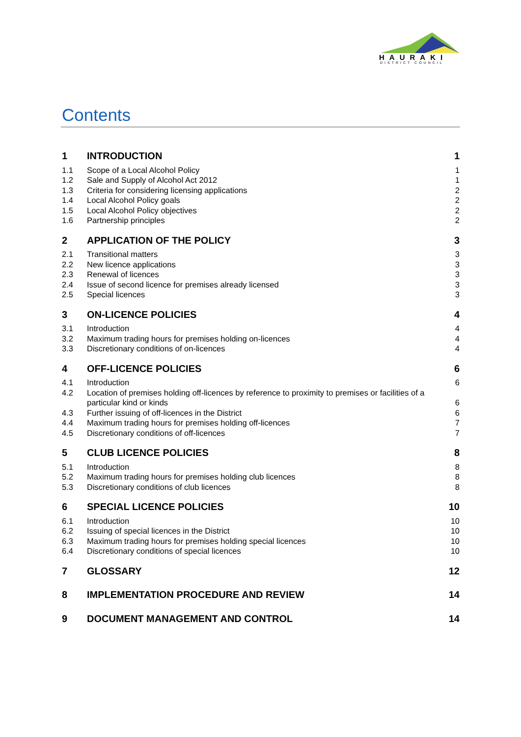HAURAKI
DISTRICT COUNCIL
Contents
| 1 | INTRODUCTION | 1 |
| 1.1 | Scope of a Local Alcohol Policy | 1 |
| 1.2 | Sale and Supply of Alcohol Act 2012 | 1 |
| 1.3 | Criteria for considering licensing applications | 2 |
| 1.4 | Local Alcohol Policy goals | 2 |
| 1.5 | Local Alcohol Policy objectives | 2 |
| 1.6 | Partnership principles | 2 |
| 2 | APPLICATION OF THE POLICY | 3 |
| 2.1 | Transitional matters | 3 |
| 2.2 | New licence applications | 3 |
| 2.3 | Renewal of licences | 3 |
| 2.4 | Issue of second licence for premises already licensed | 3 |
| 2.5 | Special licences | 3 |
| 3 | ON-LICENCE POLICIES | 4 |
| 3.1 | Introduction | 4 |
| 3.2 | Maximum trading hours for premises holding on-licences | 4 |
| 3.3 | Discretionary conditions of on-licences | 4 |
| 4 | OFF-LICENCE POLICIES | 6 |
| 4.1 | Introduction | 6 |
| 4.2 | Location of premises holding off-licences by reference to proximity to premises or facilities of a particular kind or kinds | 6 |
| 4.3 | Further issuing of off-licences in the District | 6 |
| 4.4 | Maximum trading hours for premises holding off-licences | 7 |
| 4.5 | Discretionary conditions of off-licences | 7 |
| 5 | CLUB LICENCE POLICIES | 8 |
| 5.1 | Introduction | 8 |
| 5.2 | Maximum trading hours for premises holding club licences | 8 |
| 5.3 | Discretionary conditions of club licences | 8 |
| 6 | SPECIAL LICENCE POLICIES | 10 |
| 6.1 | Introduction | 10 |
| 6.2 | Issuing of special licences in the District | 10 |
| 6.3 | Maximum trading hours for premises holding special licences | 10 |
| 6.4 | Discretionary conditions of special licences | 10 |
| 7 | GLOSSARY | 12 |
| 8 | IMPLEMENTATION PROCEDURE AND REVIEW | 14 |
| 9 | DOCUMENT MANAGEMENT AND CONTROL | 14 |